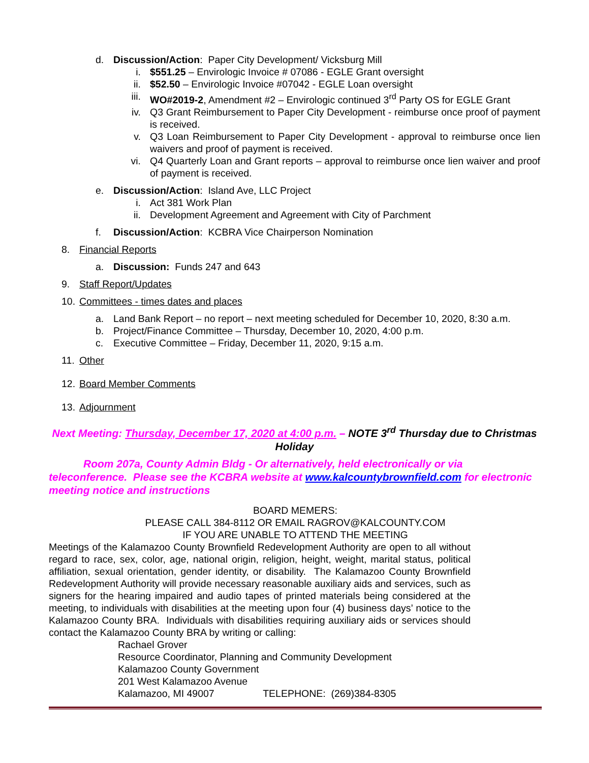d. Discussion/Action: Paper City Development/ Vicksburg Mill
i. $551.25 – Envirologic Invoice # 07086 - EGLE Grant oversight
ii. $52.50 – Envirologic Invoice #07042 - EGLE Loan oversight
iii. WO#2019-2, Amendment #2 – Envirologic continued 3<sup>rd</sup> Party OS for EGLE Grant
iv. Q3 Grant Reimbursement to Paper City Development - reimburse once proof of payment is received.
v. Q3 Loan Reimbursement to Paper City Development - approval to reimburse once lien waivers and proof of payment is received.
vi. Q4 Quarterly Loan and Grant reports – approval to reimburse once lien waiver and proof of payment is received.
e. Discussion/Action: Island Ave, LLC Project
i. Act 381 Work Plan
ii. Development Agreement and Agreement with City of Parchment
f. Discussion/Action: KCBRA Vice Chairperson Nomination
8. Financial Reports
a. Discussion: Funds 247 and 643
9. Staff Report/Updates
10. Committees - times dates and places
a. Land Bank Report – no report – next meeting scheduled for December 10, 2020, 8:30 a.m.
b. Project/Finance Committee – Thursday, December 10, 2020, 4:00 p.m.
c. Executive Committee – Friday, December 11, 2020, 9:15 a.m.
11. Other
12. Board Member Comments
13. Adjournment
Next Meeting: Thursday, December 17, 2020 at 4:00 p.m. – NOTE 3<sup>rd</sup> Thursday due to Christmas Holiday
Room 207a, County Admin Bldg - Or alternatively, held electronically or via teleconference. Please see the KCBRA website at www.kalcountybrownfield.com for electronic meeting notice and instructions
BOARD MEMERS:
PLEASE CALL 384-8112 OR EMAIL RAGROV@KALCOUNTY.COM
IF YOU ARE UNABLE TO ATTEND THE MEETING
Meetings of the Kalamazoo County Brownfield Redevelopment Authority are open to all without regard to race, sex, color, age, national origin, religion, height, weight, marital status, political affiliation, sexual orientation, gender identity, or disability. The Kalamazoo County Brownfield Redevelopment Authority will provide necessary reasonable auxiliary aids and services, such as signers for the hearing impaired and audio tapes of printed materials being considered at the meeting, to individuals with disabilities at the meeting upon four (4) business days’ notice to the Kalamazoo County BRA. Individuals with disabilities requiring auxiliary aids or services should contact the Kalamazoo County BRA by writing or calling:
Rachael Grover
Resource Coordinator, Planning and Community Development
Kalamazoo County Government
201 West Kalamazoo Avenue
Kalamazoo, MI 49007 TELEPHONE: (269)384-8305